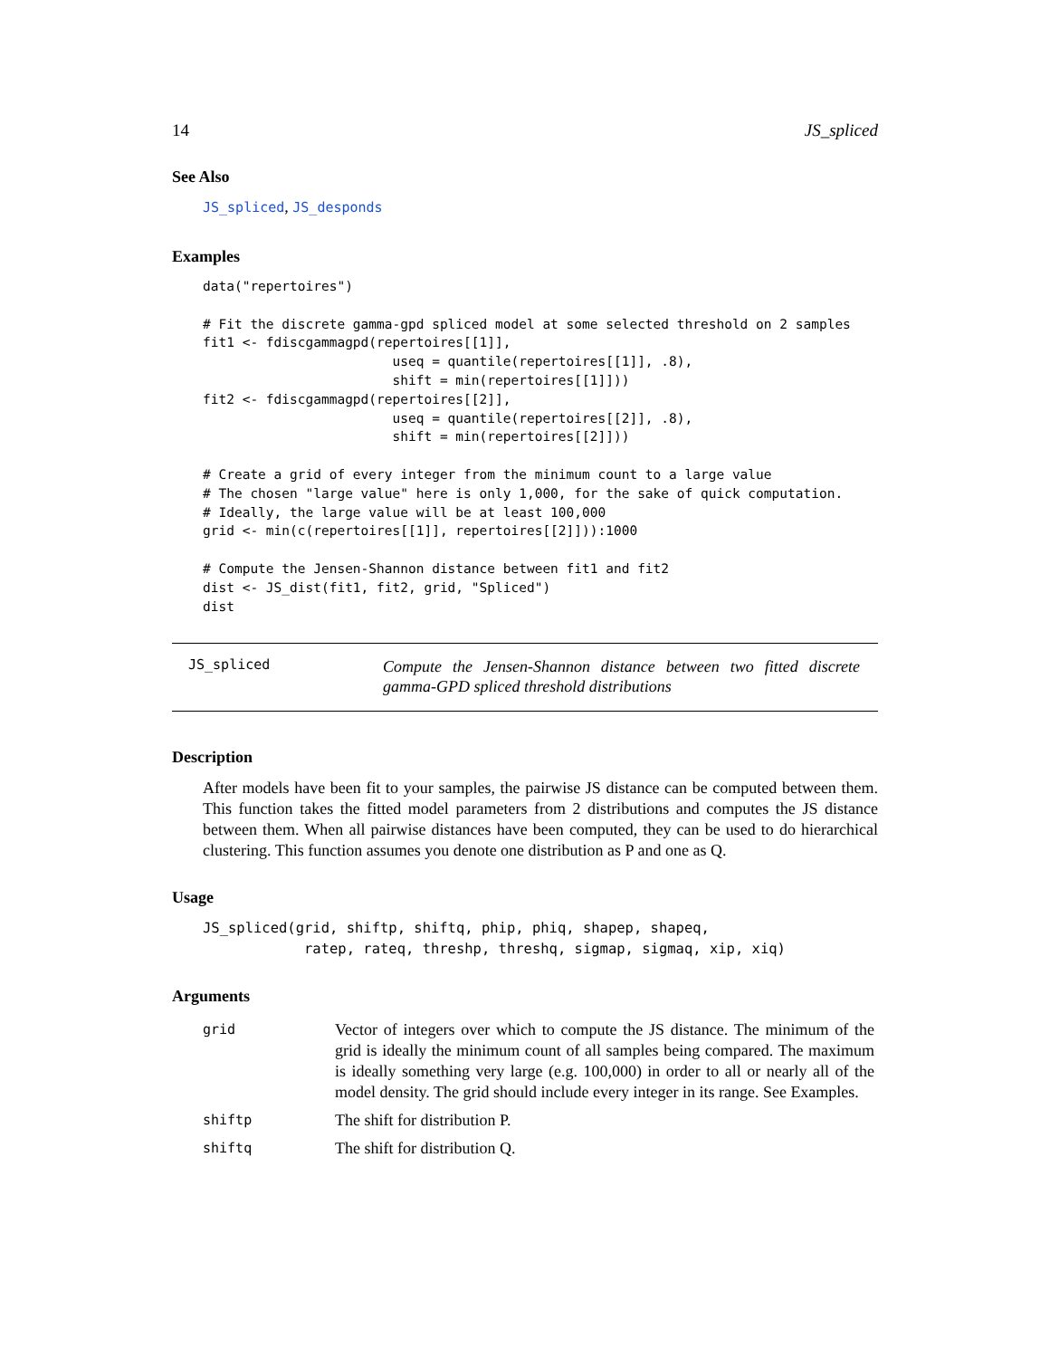14 JS_spliced
See Also
JS_spliced, JS_desponds
Examples
data("repertoires")

# Fit the discrete gamma-gpd spliced model at some selected threshold on 2 samples
fit1 <- fdiscgammagpd(repertoires[[1]],
                        useq = quantile(repertoires[[1]], .8),
                        shift = min(repertoires[[1]]))
fit2 <- fdiscgammagpd(repertoires[[2]],
                        useq = quantile(repertoires[[2]], .8),
                        shift = min(repertoires[[2]]))

# Create a grid of every integer from the minimum count to a large value
# The chosen "large value" here is only 1,000, for the sake of quick computation.
# Ideally, the large value will be at least 100,000
grid <- min(c(repertoires[[1]], repertoires[[2]])):1000

# Compute the Jensen-Shannon distance between fit1 and fit2
dist <- JS_dist(fit1, fit2, grid, "Spliced")
dist
JS_spliced
Compute the Jensen-Shannon distance between two fitted discrete gamma-GPD spliced threshold distributions
Description
After models have been fit to your samples, the pairwise JS distance can be computed between them. This function takes the fitted model parameters from 2 distributions and computes the JS distance between them. When all pairwise distances have been computed, they can be used to do hierarchical clustering. This function assumes you denote one distribution as P and one as Q.
Usage
JS_spliced(grid, shiftp, shiftq, phip, phiq, shapep, shapeq,
            ratep, rateq, threshp, threshq, sigmap, sigmaq, xip, xiq)
Arguments
| grid | Vector of integers over which to compute the JS distance. The minimum of the grid is ideally the minimum count of all samples being compared. The maximum is ideally something very large (e.g. 100,000) in order to all or nearly all of the model density. The grid should include every integer in its range. See Examples. |
| shiftp | The shift for distribution P. |
| shiftq | The shift for distribution Q. |